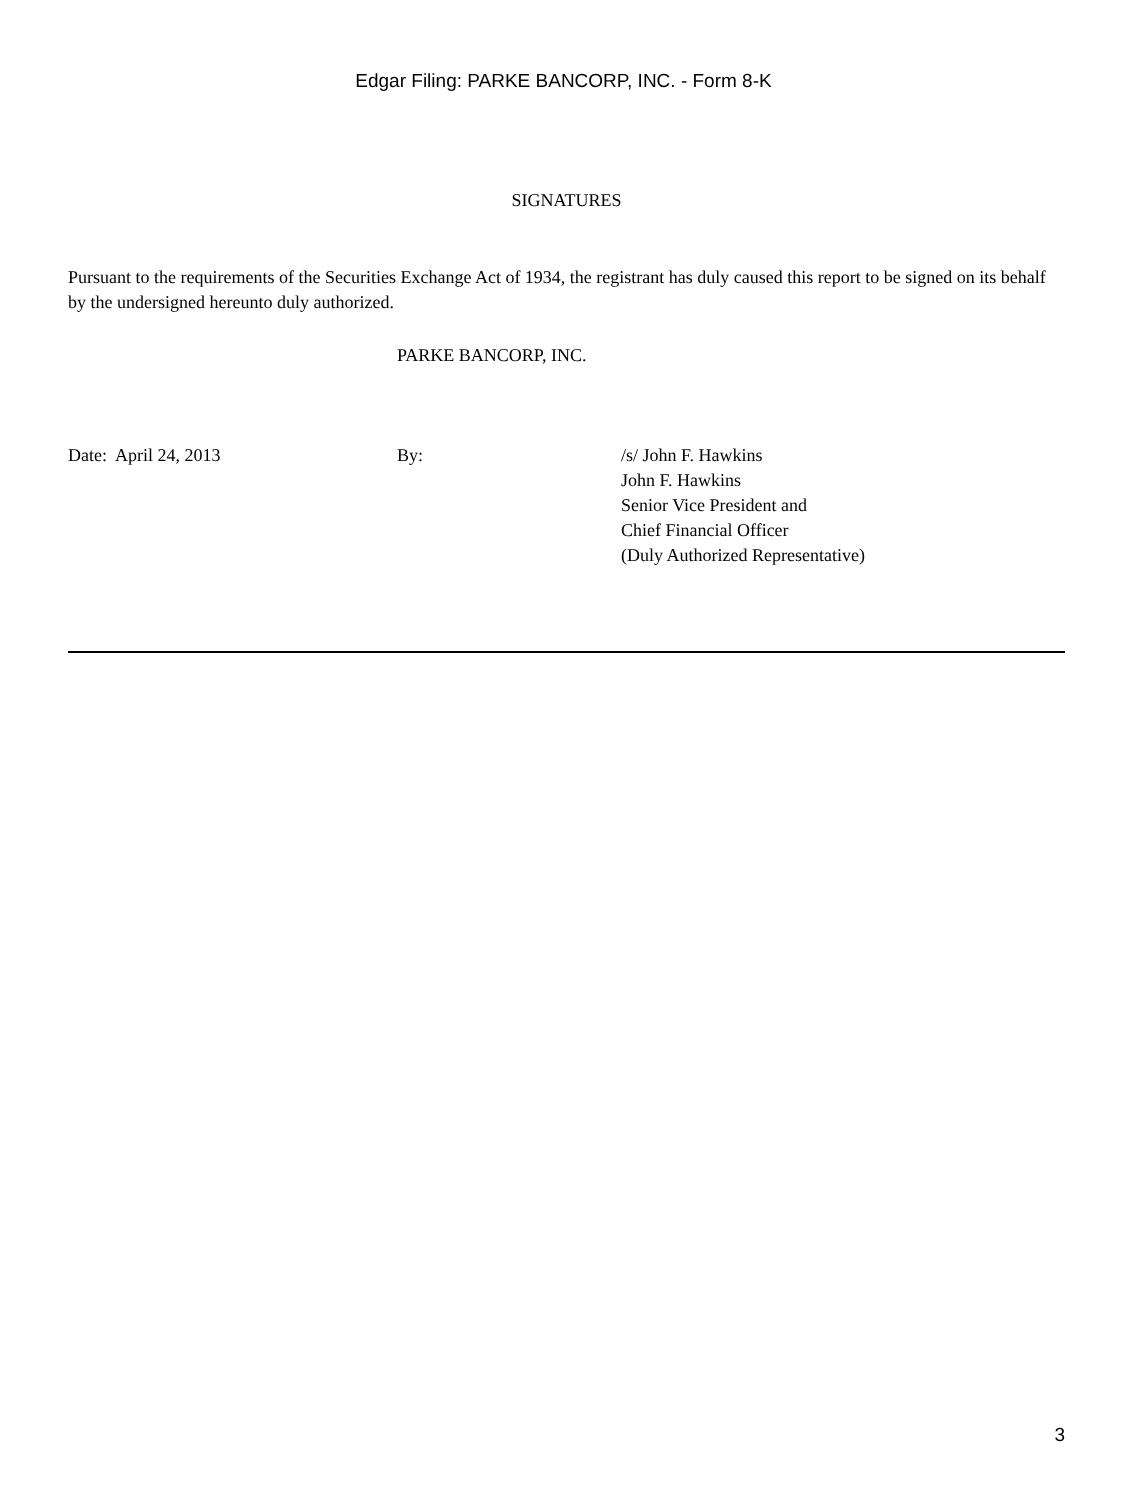Edgar Filing: PARKE BANCORP, INC. - Form 8-K
SIGNATURES
Pursuant to the requirements of the Securities Exchange Act of 1934, the registrant has duly caused this report to be signed on its behalf by the undersigned hereunto duly authorized.
PARKE BANCORP, INC.
Date: April 24, 2013 By: /s/ John F. Hawkins
John F. Hawkins
Senior Vice President and
Chief Financial Officer
(Duly Authorized Representative)
3